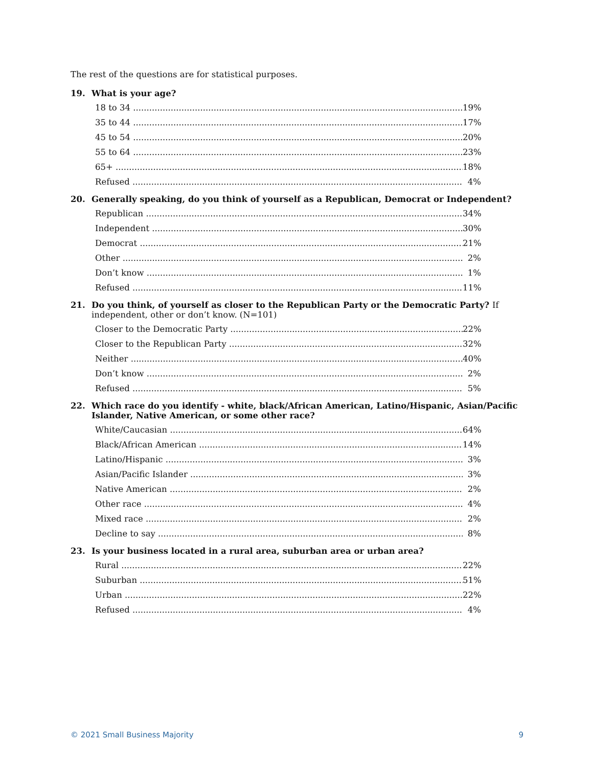The rest of the questions are for statistical purposes.
19. What is your age?
| 18 to 34 | 19% |
| 35 to 44 | 17% |
| 45 to 54 | 20% |
| 55 to 64 | 23% |
| 65+ | 18% |
| Refused | 4% |
20. Generally speaking, do you think of yourself as a Republican, Democrat or Independent?
| Republican | 34% |
| Independent | 30% |
| Democrat | 21% |
| Other | 2% |
| Don’t know | 1% |
| Refused | 11% |
21. Do you think, of yourself as closer to the Republican Party or the Democratic Party? If independent, other or don’t know. (N=101)
| Closer to the Democratic Party | 22% |
| Closer to the Republican Party | 32% |
| Neither | 40% |
| Don’t know | 2% |
| Refused | 5% |
22. Which race do you identify - white, black/African American, Latino/Hispanic, Asian/Pacific Islander, Native American, or some other race?
| White/Caucasian | 64% |
| Black/African American | 14% |
| Latino/Hispanic | 3% |
| Asian/Pacific Islander | 3% |
| Native American | 2% |
| Other race | 4% |
| Mixed race | 2% |
| Decline to say | 8% |
23. Is your business located in a rural area, suburban area or urban area?
| Rural | 22% |
| Suburban | 51% |
| Urban | 22% |
| Refused | 4% |
© 2021 Small Business Majority 9